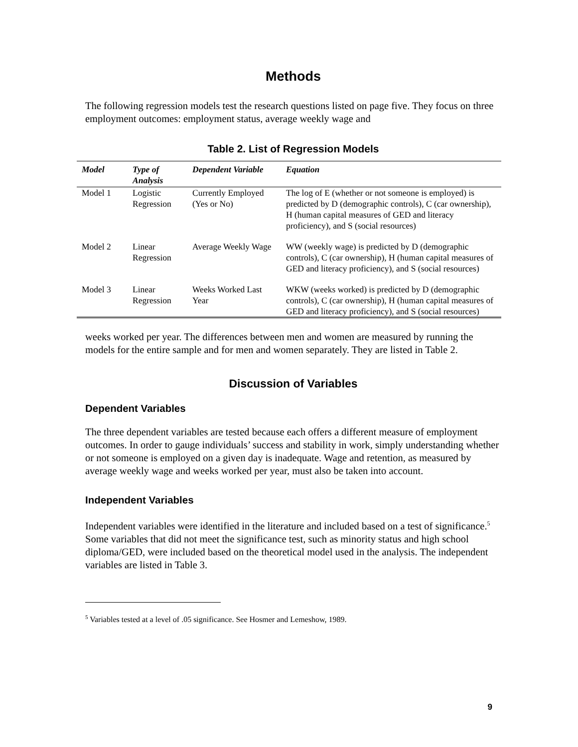Methods
The following regression models test the research questions listed on page five. They focus on three employment outcomes: employment status, average weekly wage and
Table 2. List of Regression Models
| Model | Type of Analysis | Dependent Variable | Equation |
| --- | --- | --- | --- |
| Model 1 | Logistic Regression | Currently Employed (Yes or No) | The log of E (whether or not someone is employed) is predicted by D (demographic controls), C (car ownership), H (human capital measures of GED and literacy proficiency), and S (social resources) |
| Model 2 | Linear Regression | Average Weekly Wage | WW (weekly wage) is predicted by D (demographic controls), C (car ownership), H (human capital measures of GED and literacy proficiency), and S (social resources) |
| Model 3 | Linear Regression | Weeks Worked Last Year | WKW (weeks worked) is predicted by D (demographic controls), C (car ownership), H (human capital measures of GED and literacy proficiency), and S (social resources) |
weeks worked per year. The differences between men and women are measured by running the models for the entire sample and for men and women separately. They are listed in Table 2.
Discussion of Variables
Dependent Variables
The three dependent variables are tested because each offers a different measure of employment outcomes. In order to gauge individuals’ success and stability in work, simply understanding whether or not someone is employed on a given day is inadequate. Wage and retention, as measured by average weekly wage and weeks worked per year, must also be taken into account.
Independent Variables
Independent variables were identified in the literature and included based on a test of significance.<sup>5</sup> Some variables that did not meet the significance test, such as minority status and high school diploma/GED, were included based on the theoretical model used in the analysis. The independent variables are listed in Table 3.
<sup>5</sup> Variables tested at a level of .05 significance. See Hosmer and Lemeshow, 1989.
9